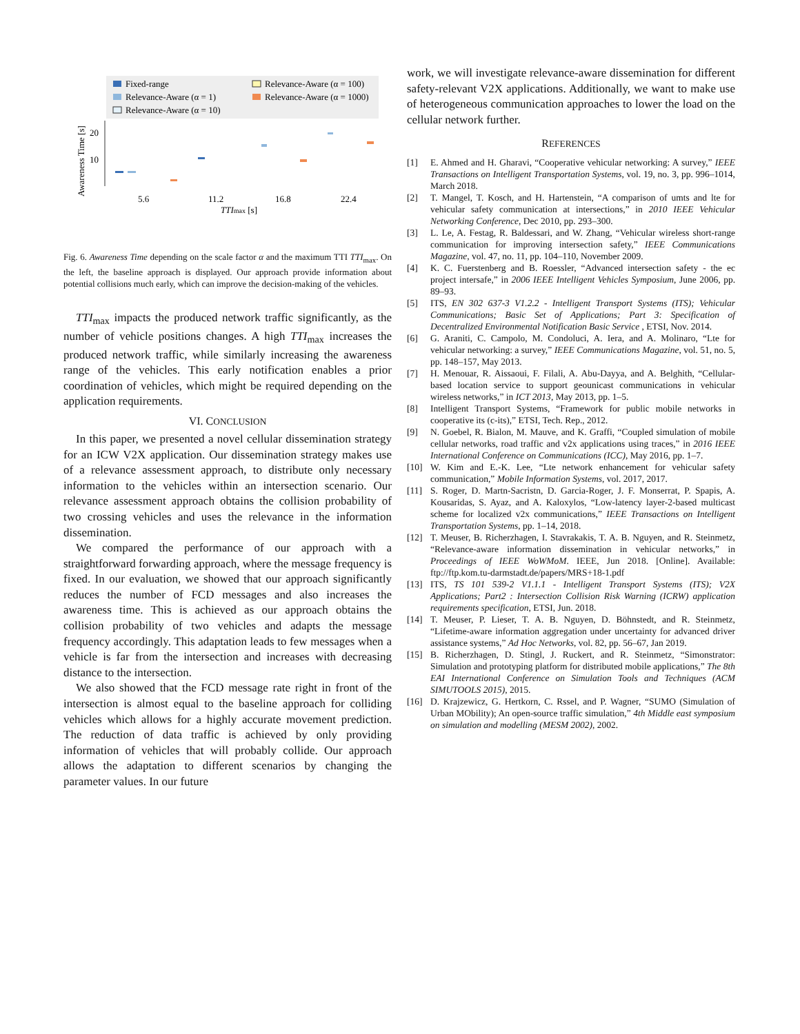Fixed-range
Relevance-Aware (α = 1)
Relevance-Aware (α = 10)
Relevance-Aware (α = 100)
Relevance-Aware (α = 1000)
20
10
Awareness Time [s]
5.6
11.2
16.8
22.4
TTImax [s]
Fig. 6. Awareness Time depending on the scale factor α and the maximum TTI TTI<sub>max</sub>. On the left, the baseline approach is displayed. Our approach provide information about potential collisions much early, which can improve the decision-making of the vehicles.
TTI<sub>max</sub> impacts the produced network traffic significantly, as the number of vehicle positions changes. A high TTI<sub>max</sub> increases the produced network traffic, while similarly increasing the awareness range of the vehicles. This early notification enables a prior coordination of vehicles, which might be required depending on the application requirements.
VI. CONCLUSION
In this paper, we presented a novel cellular dissemination strategy for an ICW V2X application. Our dissemination strategy makes use of a relevance assessment approach, to distribute only necessary information to the vehicles within an intersection scenario. Our relevance assessment approach obtains the collision probability of two crossing vehicles and uses the relevance in the information dissemination.
We compared the performance of our approach with a straightforward forwarding approach, where the message frequency is fixed. In our evaluation, we showed that our approach significantly reduces the number of FCD messages and also increases the awareness time. This is achieved as our approach obtains the collision probability of two vehicles and adapts the message frequency accordingly. This adaptation leads to few messages when a vehicle is far from the intersection and increases with decreasing distance to the intersection.
We also showed that the FCD message rate right in front of the intersection is almost equal to the baseline approach for colliding vehicles which allows for a highly accurate movement prediction. The reduction of data traffic is achieved by only providing information of vehicles that will probably collide. Our approach allows the adaptation to different scenarios by changing the parameter values. In our future
work, we will investigate relevance-aware dissemination for different safety-relevant V2X applications. Additionally, we want to make use of heterogeneous communication approaches to lower the load on the cellular network further.
REFERENCES
[1] E. Ahmed and H. Gharavi, “Cooperative vehicular networking: A survey,” IEEE Transactions on Intelligent Transportation Systems, vol. 19, no. 3, pp. 996–1014, March 2018.
[2] T. Mangel, T. Kosch, and H. Hartenstein, “A comparison of umts and lte for vehicular safety communication at intersections,” in 2010 IEEE Vehicular Networking Conference, Dec 2010, pp. 293–300.
[3] L. Le, A. Festag, R. Baldessari, and W. Zhang, “Vehicular wireless short-range communication for improving intersection safety,” IEEE Communications Magazine, vol. 47, no. 11, pp. 104–110, November 2009.
[4] K. C. Fuerstenberg and B. Roessler, “Advanced intersection safety - the ec project intersafe,” in 2006 IEEE Intelligent Vehicles Symposium, June 2006, pp. 89–93.
[5] ITS, EN 302 637-3 V1.2.2 - Intelligent Transport Systems (ITS); Vehicular Communications; Basic Set of Applications; Part 3: Specification of Decentralized Environmental Notification Basic Service , ETSI, Nov. 2014.
[6] G. Araniti, C. Campolo, M. Condoluci, A. Iera, and A. Molinaro, “Lte for vehicular networking: a survey,” IEEE Communications Magazine, vol. 51, no. 5, pp. 148–157, May 2013.
[7] H. Menouar, R. Aissaoui, F. Filali, A. Abu-Dayya, and A. Belghith, “Cellular-based location service to support geounicast communications in vehicular wireless networks,” in ICT 2013, May 2013, pp. 1–5.
[8] Intelligent Transport Systems, “Framework for public mobile networks in cooperative its (c-its),” ETSI, Tech. Rep., 2012.
[9] N. Goebel, R. Bialon, M. Mauve, and K. Graffi, “Coupled simulation of mobile cellular networks, road traffic and v2x applications using traces,” in 2016 IEEE International Conference on Communications (ICC), May 2016, pp. 1–7.
[10] W. Kim and E.-K. Lee, “Lte network enhancement for vehicular safety communication,” Mobile Information Systems, vol. 2017, 2017.
[11] S. Roger, D. Martn-Sacristn, D. Garcia-Roger, J. F. Monserrat, P. Spapis, A. Kousaridas, S. Ayaz, and A. Kaloxylos, “Low-latency layer-2-based multicast scheme for localized v2x communications,” IEEE Transactions on Intelligent Transportation Systems, pp. 1–14, 2018.
[12] T. Meuser, B. Richerzhagen, I. Stavrakakis, T. A. B. Nguyen, and R. Steinmetz, “Relevance-aware information dissemination in vehicular networks,” in Proceedings of IEEE WoWMoM. IEEE, Jun 2018. [Online]. Available: ftp://ftp.kom.tu-darmstadt.de/papers/MRS+18-1.pdf
[13] ITS, TS 101 539-2 V1.1.1 - Intelligent Transport Systems (ITS); V2X Applications; Part2 : Intersection Collision Risk Warning (ICRW) application requirements specification, ETSI, Jun. 2018.
[14] T. Meuser, P. Lieser, T. A. B. Nguyen, D. Böhnstedt, and R. Steinmetz, “Lifetime-aware information aggregation under uncertainty for advanced driver assistance systems,” Ad Hoc Networks, vol. 82, pp. 56–67, Jan 2019.
[15] B. Richerzhagen, D. Stingl, J. Ruckert, and R. Steinmetz, “Simonstrator: Simulation and prototyping platform for distributed mobile applications,” The 8th EAI International Conference on Simulation Tools and Techniques (ACM SIMUTOOLS 2015), 2015.
[16] D. Krajzewicz, G. Hertkorn, C. Rssel, and P. Wagner, “SUMO (Simulation of Urban MObility); An open-source traffic simulation,” 4th Middle east symposium on simulation and modelling (MESM 2002), 2002.